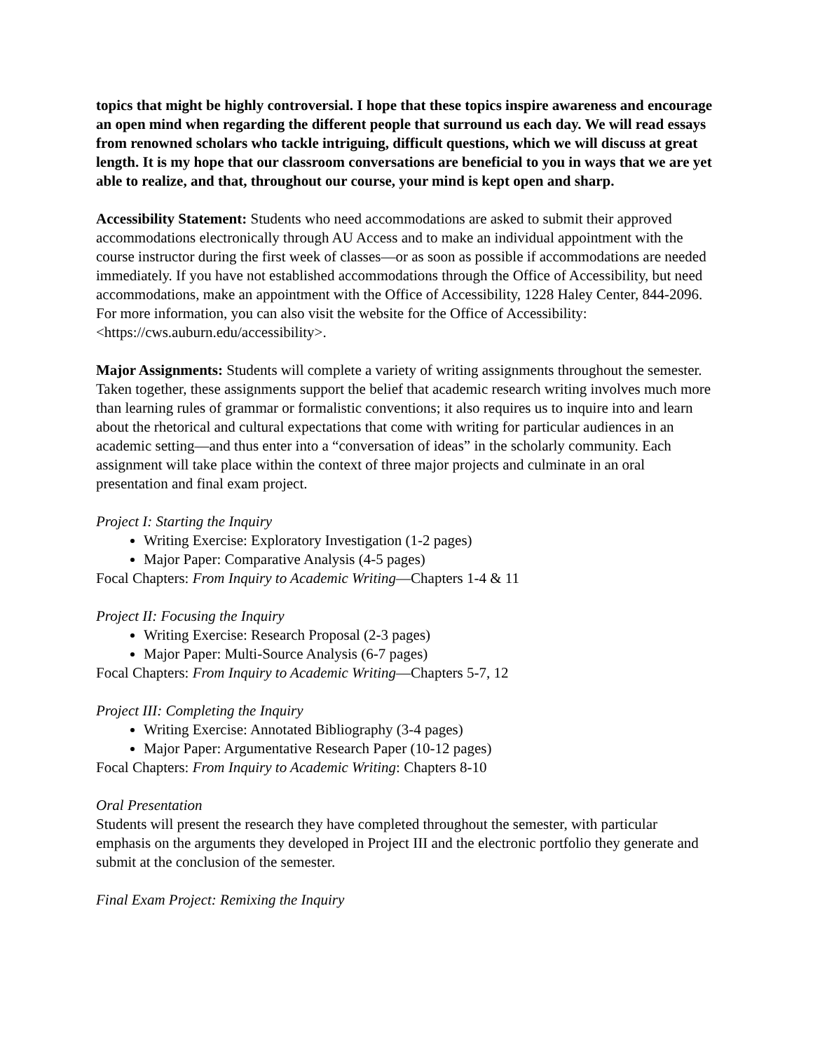topics that might be highly controversial. I hope that these topics inspire awareness and encourage an open mind when regarding the different people that surround us each day. We will read essays from renowned scholars who tackle intriguing, difficult questions, which we will discuss at great length. It is my hope that our classroom conversations are beneficial to you in ways that we are yet able to realize, and that, throughout our course, your mind is kept open and sharp.
Accessibility Statement: Students who need accommodations are asked to submit their approved accommodations electronically through AU Access and to make an individual appointment with the course instructor during the first week of classes—or as soon as possible if accommodations are needed immediately. If you have not established accommodations through the Office of Accessibility, but need accommodations, make an appointment with the Office of Accessibility, 1228 Haley Center, 844-2096. For more information, you can also visit the website for the Office of Accessibility: <https://cws.auburn.edu/accessibility>.
Major Assignments: Students will complete a variety of writing assignments throughout the semester. Taken together, these assignments support the belief that academic research writing involves much more than learning rules of grammar or formalistic conventions; it also requires us to inquire into and learn about the rhetorical and cultural expectations that come with writing for particular audiences in an academic setting—and thus enter into a “conversation of ideas” in the scholarly community. Each assignment will take place within the context of three major projects and culminate in an oral presentation and final exam project.
Project I: Starting the Inquiry
Writing Exercise: Exploratory Investigation (1-2 pages)
Major Paper: Comparative Analysis (4-5 pages)
Focal Chapters: From Inquiry to Academic Writing—Chapters 1-4 & 11
Project II: Focusing the Inquiry
Writing Exercise: Research Proposal (2-3 pages)
Major Paper: Multi-Source Analysis (6-7 pages)
Focal Chapters: From Inquiry to Academic Writing—Chapters 5-7, 12
Project III: Completing the Inquiry
Writing Exercise: Annotated Bibliography (3-4 pages)
Major Paper: Argumentative Research Paper (10-12 pages)
Focal Chapters: From Inquiry to Academic Writing: Chapters 8-10
Oral Presentation
Students will present the research they have completed throughout the semester, with particular emphasis on the arguments they developed in Project III and the electronic portfolio they generate and submit at the conclusion of the semester.
Final Exam Project: Remixing the Inquiry